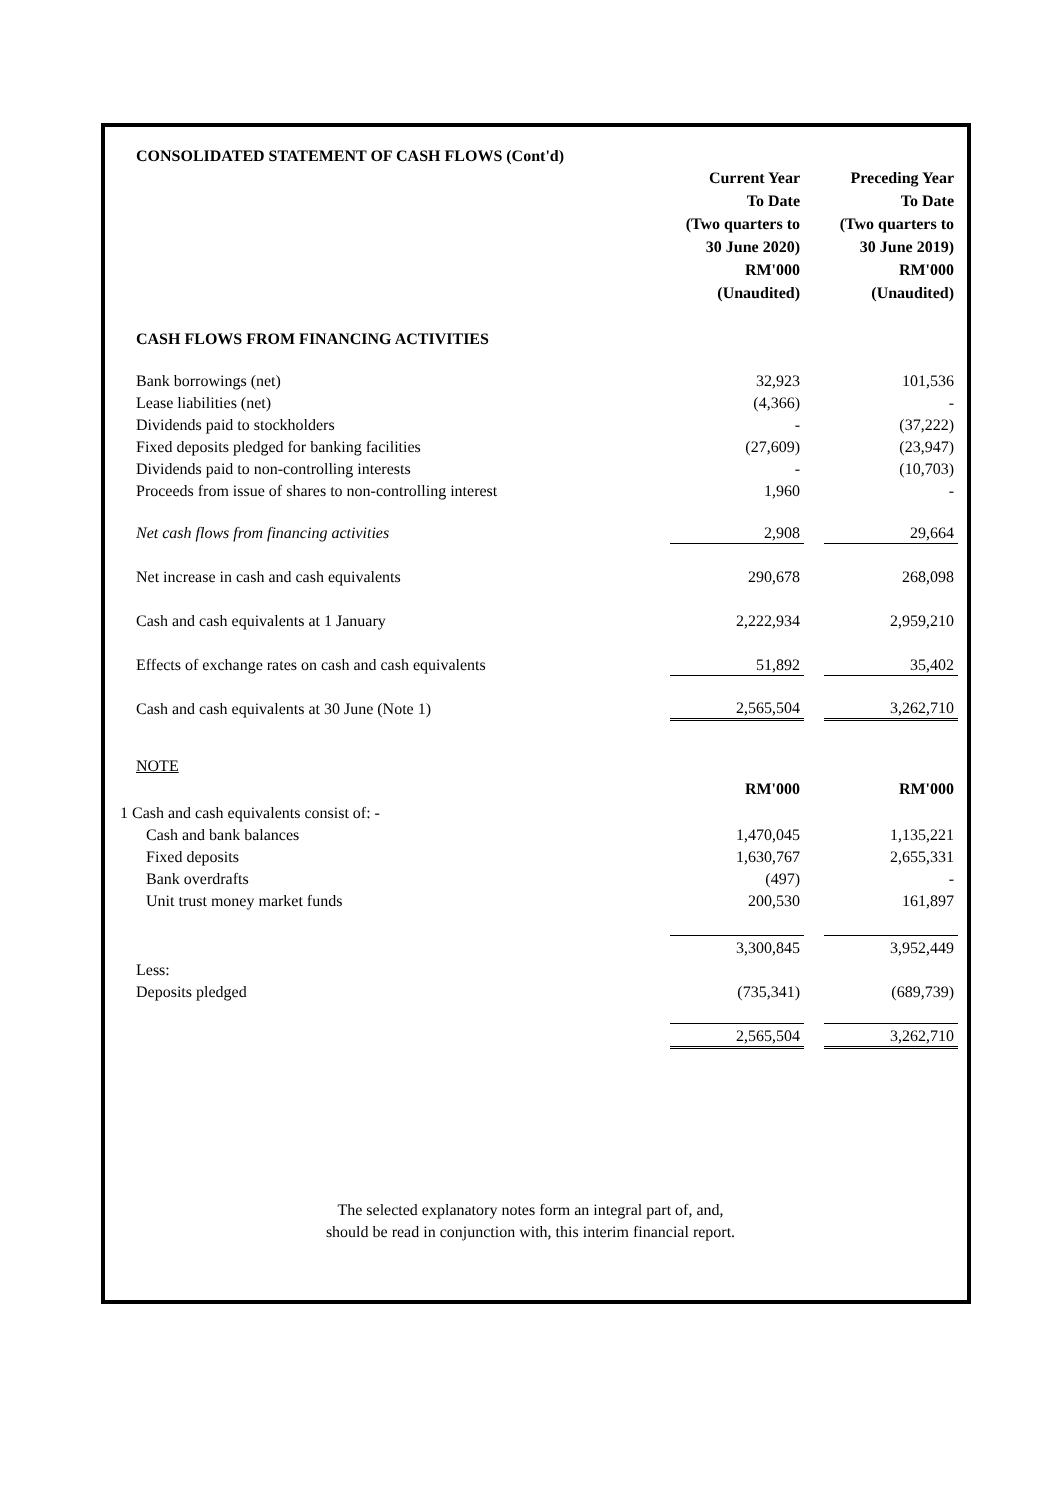CONSOLIDATED STATEMENT OF CASH FLOWS (Cont'd)
| | Current Year To Date (Two quarters to 30 June 2020) RM'000 (Unaudited) | | Preceding Year To Date (Two quarters to 30 June 2019) RM'000 (Unaudited) |
| CASH FLOWS FROM FINANCING ACTIVITIES | | | |
| Bank borrowings (net) | 32,923 | | 101,536 |
| Lease liabilities (net) | (4,366) | | - |
| Dividends paid to stockholders | - | | (37,222) |
| Fixed deposits pledged for banking facilities | (27,609) | | (23,947) |
| Dividends paid to non-controlling interests | - | | (10,703) |
| Proceeds from issue of shares to non-controlling interest | 1,960 | | - |
| Net cash flows from financing activities | 2,908 | | 29,664 |
| Net increase in cash and cash equivalents | 290,678 | | 268,098 |
| Cash and cash equivalents at 1 January | 2,222,934 | | 2,959,210 |
| Effects of exchange rates on cash and cash equivalents | 51,892 | | 35,402 |
| Cash and cash equivalents at 30 June (Note 1) | 2,565,504 | | 3,262,710 |
| NOTE | | | |
| | RM'000 | | RM'000 |
| 1 Cash and cash equivalents consist of: - | | | |
| Cash and bank balances | 1,470,045 | | 1,135,221 |
| Fixed deposits | 1,630,767 | | 2,655,331 |
| Bank overdrafts | (497) | | - |
| Unit trust money market funds | 200,530 | | 161,897 |
| | 3,300,845 | | 3,952,449 |
| Less: | | | |
| Deposits pledged | (735,341) | | (689,739) |
| | 2,565,504 | | 3,262,710 |
The selected explanatory notes form an integral part of, and,
should be read in conjunction with, this interim financial report.